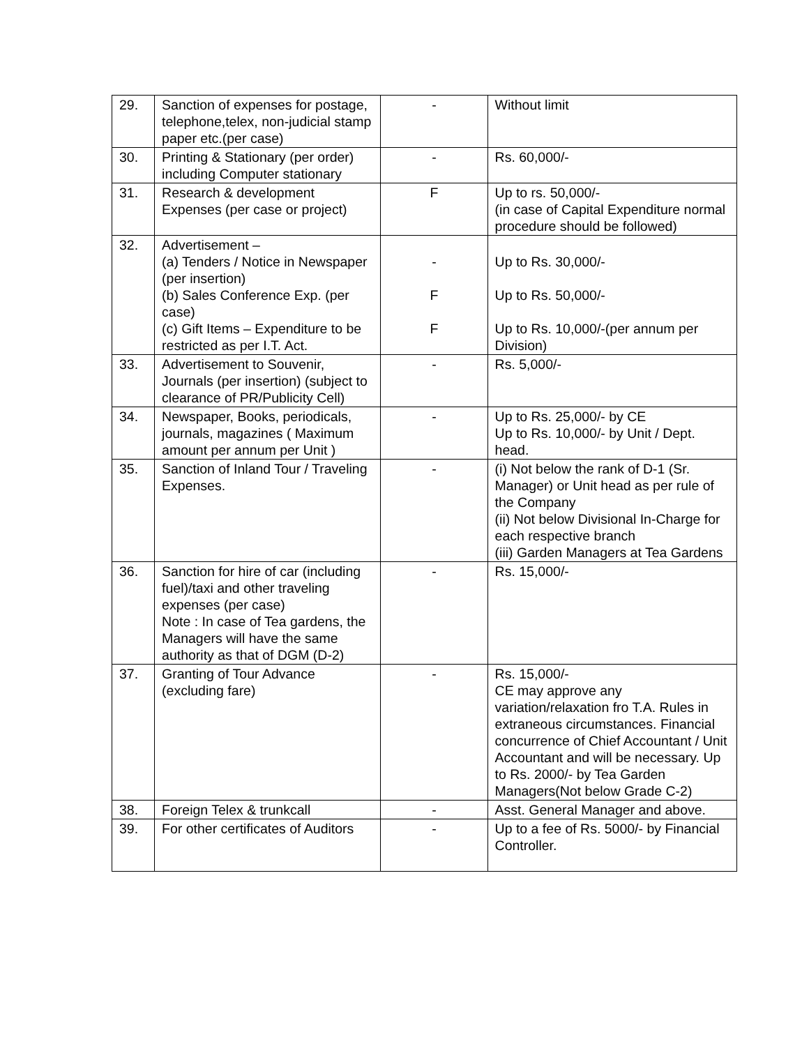| 29. | Sanction of expenses for postage, telephone,telex, non-judicial stamp paper etc.(per case) | - | Without limit |
| 30. | Printing & Stationary (per order) including Computer stationary | - | Rs. 60,000/- |
| 31. | Research & development Expenses (per case or project) | F | Up to rs. 50,000/- (in case of Capital Expenditure normal procedure should be followed) |
| 32. | Advertisement – (a) Tenders / Notice in Newspaper (per insertion) (b) Sales Conference Exp. (per case) (c) Gift Items – Expenditure to be restricted as per I.T. Act. | - F F | Up to Rs. 30,000/- Up to Rs. 50,000/- Up to Rs. 10,000/-(per annum per Division) |
| 33. | Advertisement to Souvenir, Journals (per insertion) (subject to clearance of PR/Publicity Cell) | - | Rs. 5,000/- |
| 34. | Newspaper, Books, periodicals, journals, magazines ( Maximum amount per annum per Unit ) | - | Up to Rs. 25,000/- by CE Up to Rs. 10,000/- by Unit / Dept. head. |
| 35. | Sanction of Inland Tour / Traveling Expenses. | - | (i) Not below the rank of D-1 (Sr. Manager) or Unit head as per rule of the Company (ii) Not below Divisional In-Charge for each respective branch (iii) Garden Managers at Tea Gardens |
| 36. | Sanction for hire of car (including fuel)/taxi and other traveling expenses (per case) Note : In case of Tea gardens, the Managers will have the same authority as that of DGM (D-2) | - | Rs. 15,000/- |
| 37. | Granting of Tour Advance (excluding fare) | - | Rs. 15,000/- CE may approve any variation/relaxation fro T.A. Rules in extraneous circumstances. Financial concurrence of Chief Accountant / Unit Accountant and will be necessary. Up to Rs. 2000/- by Tea Garden Managers(Not below Grade C-2) |
| 38. | Foreign Telex & trunkcall | - | Asst. General Manager and above. |
| 39. | For other certificates of Auditors | - | Up to a fee of Rs. 5000/- by Financial Controller. |